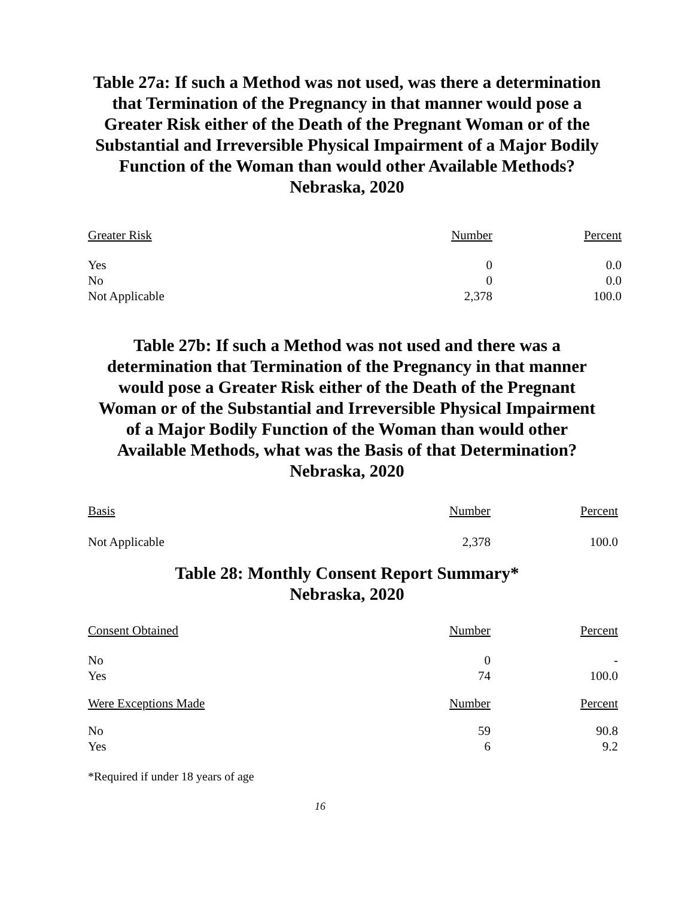Table 27a: If such a Method was not used, was there a determination
that Termination of the Pregnancy in that manner would pose a
Greater Risk either of the Death of the Pregnant Woman or of the
Substantial and Irreversible Physical Impairment of a Major Bodily
Function of the Woman than would other Available Methods?
Nebraska, 2020
| Greater Risk | Number | Percent |
| --- | --- | --- |
| Yes | 0 | 0.0 |
| No | 0 | 0.0 |
| Not Applicable | 2,378 | 100.0 |
Table 27b: If such a Method was not used and there was a
determination that Termination of the Pregnancy in that manner
would pose a Greater Risk either of the Death of the Pregnant
Woman or of the Substantial and Irreversible Physical Impairment
of a Major Bodily Function of the Woman than would other
Available Methods, what was the Basis of that Determination?
Nebraska, 2020
| Basis | Number | Percent |
| --- | --- | --- |
| Not Applicable | 2,378 | 100.0 |
Table 28: Monthly Consent Report Summary*
Nebraska, 2020
| Consent Obtained | Number | Percent |
| --- | --- | --- |
| No | 0 | - |
| Yes | 74 | 100.0 |
| Were Exceptions Made | Number | Percent |
| No | 59 | 90.8 |
| Yes | 6 | 9.2 |
*Required if under 18 years of age
16